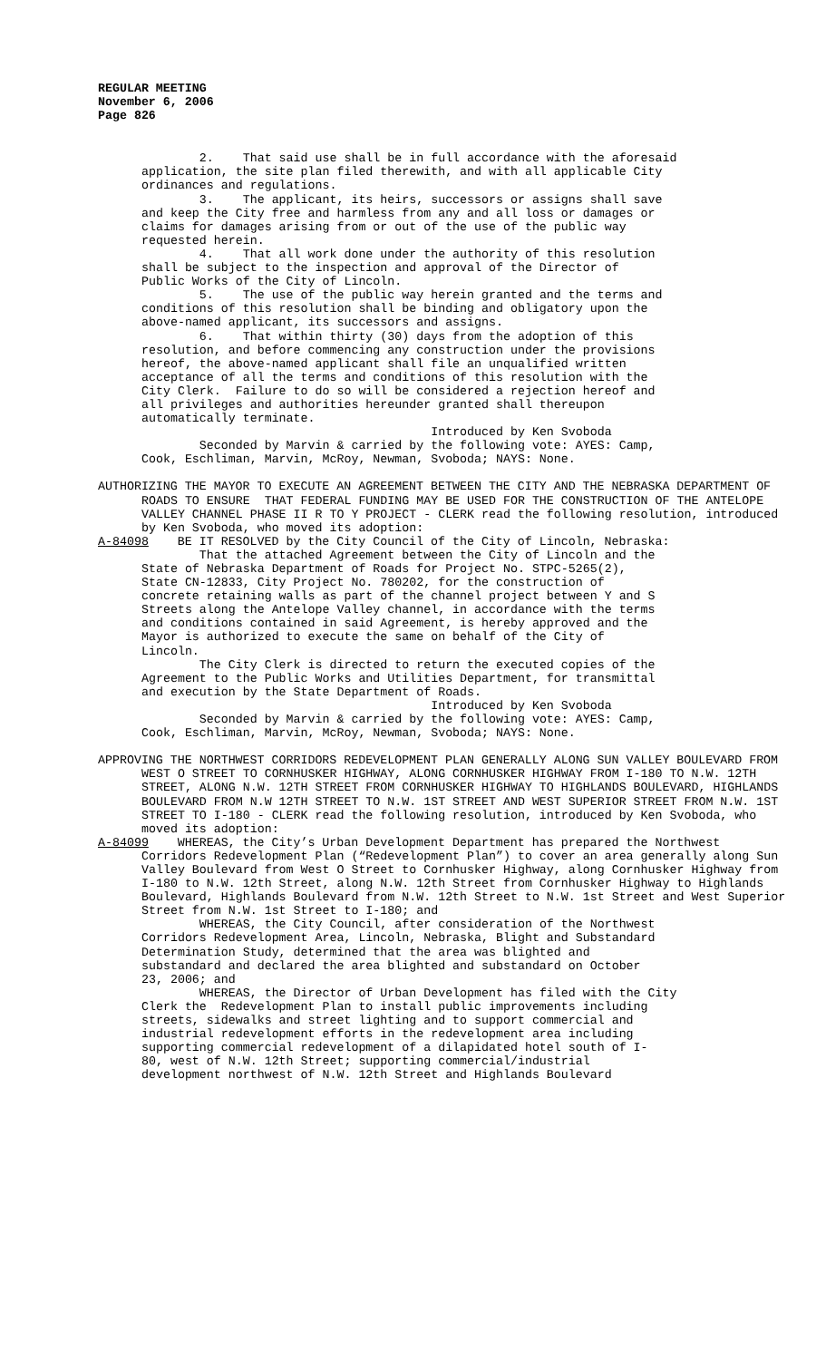REGULAR MEETING
November 6, 2006
Page 826
2. That said use shall be in full accordance with the aforesaid application, the site plan filed therewith, and with all applicable City ordinances and regulations. 3. The applicant, its heirs, successors or assigns shall save and keep the City free and harmless from any and all loss or damages or claims for damages arising from or out of the use of the public way requested herein. 4. That all work done under the authority of this resolution shall be subject to the inspection and approval of the Director of Public Works of the City of Lincoln. 5. The use of the public way herein granted and the terms and conditions of this resolution shall be binding and obligatory upon the above-named applicant, its successors and assigns. 6. That within thirty (30) days from the adoption of this resolution, and before commencing any construction under the provisions hereof, the above-named applicant shall file an unqualified written acceptance of all the terms and conditions of this resolution with the City Clerk. Failure to do so will be considered a rejection hereof and all privileges and authorities hereunder granted shall thereupon automatically terminate. Introduced by Ken Svoboda Seconded by Marvin & carried by the following vote: AYES: Camp, Cook, Eschliman, Marvin, McRoy, Newman, Svoboda; NAYS: None.
AUTHORIZING THE MAYOR TO EXECUTE AN AGREEMENT BETWEEN THE CITY AND THE NEBRASKA DEPARTMENT OF ROADS TO ENSURE THAT FEDERAL FUNDING MAY BE USED FOR THE CONSTRUCTION OF THE ANTELOPE VALLEY CHANNEL PHASE II R TO Y PROJECT - CLERK read the following resolution, introduced by Ken Svoboda, who moved its adoption:
A-84098 BE IT RESOLVED by the City Council of the City of Lincoln, Nebraska:
That the attached Agreement between the City of Lincoln and the State of Nebraska Department of Roads for Project No. STPC-5265(2), State CN-12833, City Project No. 780202, for the construction of concrete retaining walls as part of the channel project between Y and S Streets along the Antelope Valley channel, in accordance with the terms and conditions contained in said Agreement, is hereby approved and the Mayor is authorized to execute the same on behalf of the City of Lincoln. The City Clerk is directed to return the executed copies of the Agreement to the Public Works and Utilities Department, for transmittal and execution by the State Department of Roads. Introduced by Ken Svoboda Seconded by Marvin & carried by the following vote: AYES: Camp, Cook, Eschliman, Marvin, McRoy, Newman, Svoboda; NAYS: None.
APPROVING THE NORTHWEST CORRIDORS REDEVELOPMENT PLAN GENERALLY ALONG SUN VALLEY BOULEVARD FROM WEST O STREET TO CORNHUSKER HIGHWAY, ALONG CORNHUSKER HIGHWAY FROM I-180 TO N.W. 12TH STREET, ALONG N.W. 12TH STREET FROM CORNHUSKER HIGHWAY TO HIGHLANDS BOULEVARD, HIGHLANDS BOULEVARD FROM N.W 12TH STREET TO N.W. 1ST STREET AND WEST SUPERIOR STREET FROM N.W. 1ST STREET TO I-180 - CLERK read the following resolution, introduced by Ken Svoboda, who moved its adoption:
A-84099 WHEREAS, the City’s Urban Development Department has prepared the Northwest Corridors Redevelopment Plan (“Redevelopment Plan”) to cover an area generally along Sun Valley Boulevard from West O Street to Cornhusker Highway, along Cornhusker Highway from I-180 to N.W. 12th Street, along N.W. 12th Street from Cornhusker Highway to Highlands Boulevard, Highlands Boulevard from N.W. 12th Street to N.W. 1st Street and West Superior Street from N.W. 1st Street to I-180; and
WHEREAS, the City Council, after consideration of the Northwest Corridors Redevelopment Area, Lincoln, Nebraska, Blight and Substandard Determination Study, determined that the area was blighted and substandard and declared the area blighted and substandard on October 23, 2006; and WHEREAS, the Director of Urban Development has filed with the City Clerk the Redevelopment Plan to install public improvements including streets, sidewalks and street lighting and to support commercial and industrial redevelopment efforts in the redevelopment area including supporting commercial redevelopment of a dilapidated hotel south of I- 80, west of N.W. 12th Street; supporting commercial/industrial development northwest of N.W. 12th Street and Highlands Boulevard